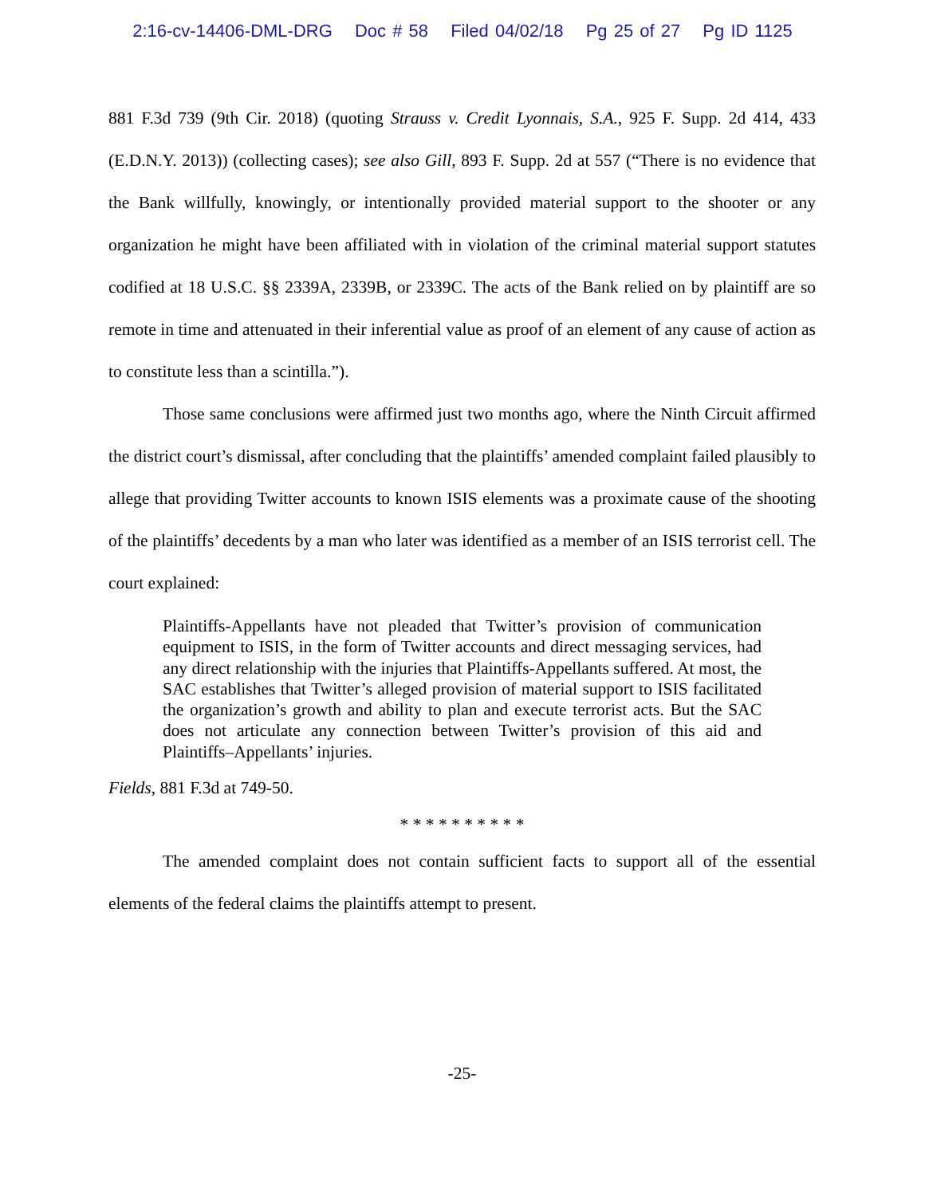2:16-cv-14406-DML-DRG Doc # 58 Filed 04/02/18 Pg 25 of 27 Pg ID 1125
881 F.3d 739 (9th Cir. 2018) (quoting Strauss v. Credit Lyonnais, S.A., 925 F. Supp. 2d 414, 433 (E.D.N.Y. 2013)) (collecting cases); see also Gill, 893 F. Supp. 2d at 557 (“There is no evidence that the Bank willfully, knowingly, or intentionally provided material support to the shooter or any organization he might have been affiliated with in violation of the criminal material support statutes codified at 18 U.S.C. §§ 2339A, 2339B, or 2339C. The acts of the Bank relied on by plaintiff are so remote in time and attenuated in their inferential value as proof of an element of any cause of action as to constitute less than a scintilla.”).
Those same conclusions were affirmed just two months ago, where the Ninth Circuit affirmed the district court’s dismissal, after concluding that the plaintiffs’ amended complaint failed plausibly to allege that providing Twitter accounts to known ISIS elements was a proximate cause of the shooting of the plaintiffs’ decedents by a man who later was identified as a member of an ISIS terrorist cell. The court explained:
Plaintiffs-Appellants have not pleaded that Twitter’s provision of communication equipment to ISIS, in the form of Twitter accounts and direct messaging services, had any direct relationship with the injuries that Plaintiffs-Appellants suffered. At most, the SAC establishes that Twitter’s alleged provision of material support to ISIS facilitated the organization’s growth and ability to plan and execute terrorist acts. But the SAC does not articulate any connection between Twitter’s provision of this aid and Plaintiffs–Appellants’ injuries.
Fields, 881 F.3d at 749-50.
* * * * * * * * * *
The amended complaint does not contain sufficient facts to support all of the essential elements of the federal claims the plaintiffs attempt to present.
-25-